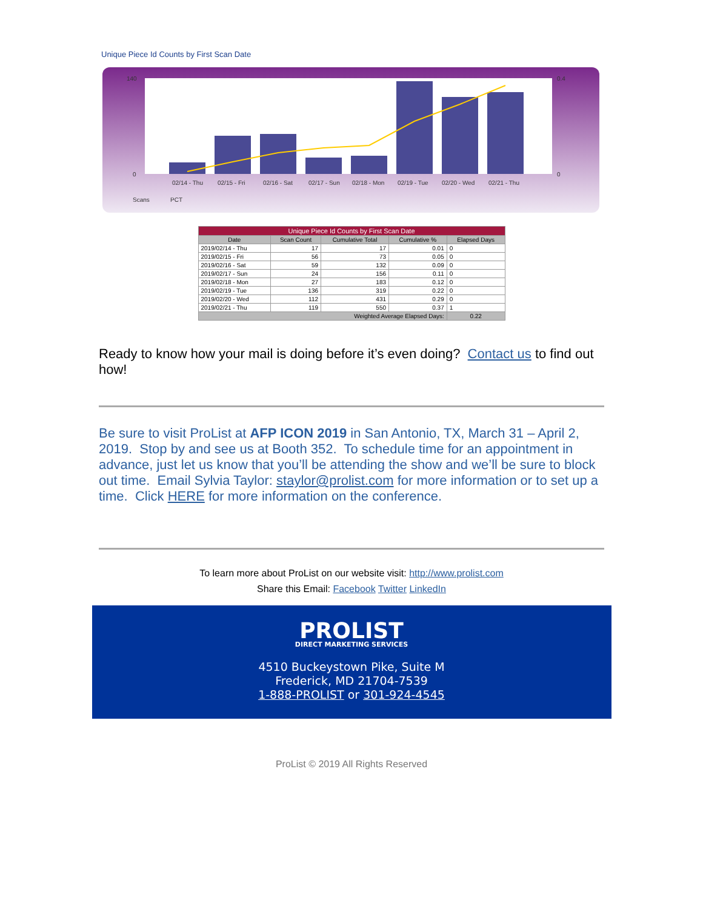Unique Piece Id Counts by First Scan Date
140
0
02/14 - Thu
02/15 - Fri
02/16 - Sat
02/17 - Sun
02/18 - Mon
02/19 - Tue
02/20 - Wed
02/21 - Thu
0.4
0
Scans
PCT
| Unique Piece Id Counts by First Scan Date | | | | |
| Date | Scan Count | Cumulative Total | Cumulative % | Elapsed Days |
| 2019/02/14 - Thu | 17 | 17 | 0.01 | 0 |
| 2019/02/15 - Fri | 56 | 73 | 0.05 | 0 |
| 2019/02/16 - Sat | 59 | 132 | 0.09 | 0 |
| 2019/02/17 - Sun | 24 | 156 | 0.11 | 0 |
| 2019/02/18 - Mon | 27 | 183 | 0.12 | 0 |
| 2019/02/19 - Tue | 136 | 319 | 0.22 | 0 |
| 2019/02/20 - Wed | 112 | 431 | 0.29 | 0 |
| 2019/02/21 - Thu | 119 | 550 | 0.37 | 1 |
| Weighted Average Elapsed Days: | | | | 0.22 |
Ready to know how your mail is doing before it’s even doing? Contact us to find out how!
Be sure to visit ProList at AFP ICON 2019 in San Antonio, TX, March 31 – April 2, 2019. Stop by and see us at Booth 352. To schedule time for an appointment in advance, just let us know that you’ll be attending the show and we’ll be sure to block out time. Email Sylvia Taylor: staylor@prolist.com for more information or to set up a time. Click HERE for more information on the conference.
To learn more about ProList on our website visit: http://www.prolist.com
Share this Email: Facebook Twitter LinkedIn
PROLIST
DIRECT MARKETING SERVICES
4510 Buckeystown Pike, Suite M
Frederick, MD 21704-7539
1-888-PROLIST or 301-924-4545
ProList © 2019 All Rights Reserved